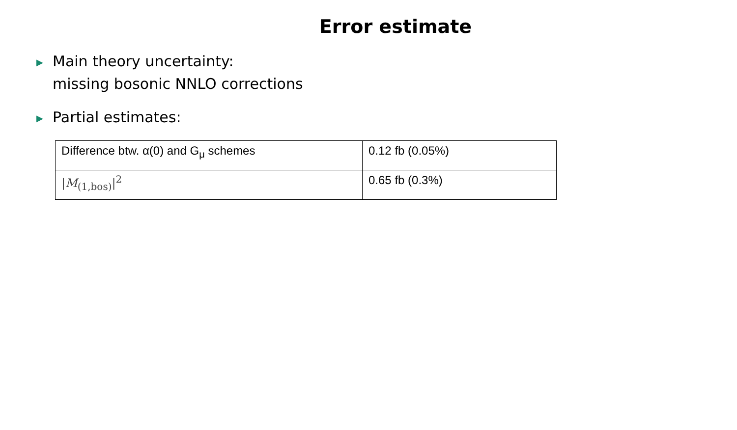Error estimate
▶ Main theory uncertainty:
missing bosonic NNLO corrections
▶ Partial estimates:
| Difference btw. α(0) and G<sub>μ</sub> schemes | 0.12 fb (0.05%) |
| / M<sub>(1,bos)</sub>/<sup>2</sup> | 0.65 fb (0.3%) |